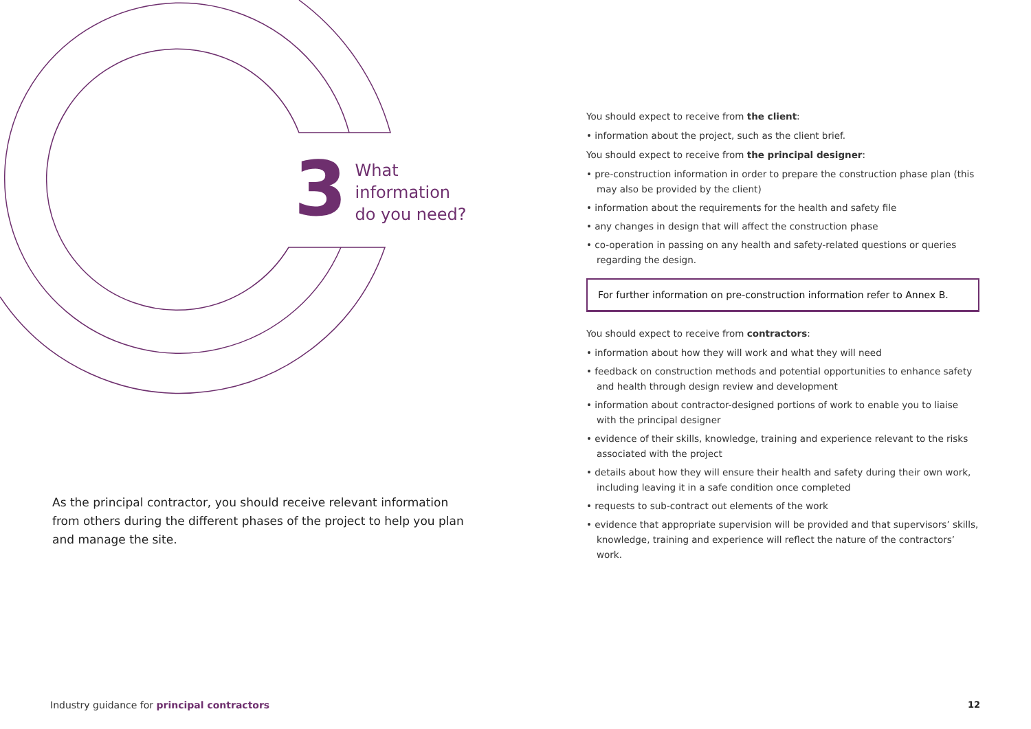3
What information
do you need?
As the principal contractor, you should receive relevant information from others during the different phases of the project to help you plan and manage the site.
You should expect to receive from the client:
• information about the project, such as the client brief.
You should expect to receive from the principal designer:
• pre-construction information in order to prepare the construction phase plan (this may also be provided by the client)
• information about the requirements for the health and safety file
• any changes in design that will affect the construction phase
• co-operation in passing on any health and safety-related questions or queries regarding the design.
For further information on pre-construction information refer to Annex B.
You should expect to receive from contractors:
• information about how they will work and what they will need
• feedback on construction methods and potential opportunities to enhance safety and health through design review and development
• information about contractor-designed portions of work to enable you to liaise with the principal designer
• evidence of their skills, knowledge, training and experience relevant to the risks associated with the project
• details about how they will ensure their health and safety during their own work, including leaving it in a safe condition once completed
• requests to sub-contract out elements of the work
• evidence that appropriate supervision will be provided and that supervisors’ skills, knowledge, training and experience will reflect the nature of the contractors’ work.
Industry guidance for principal contractors
12